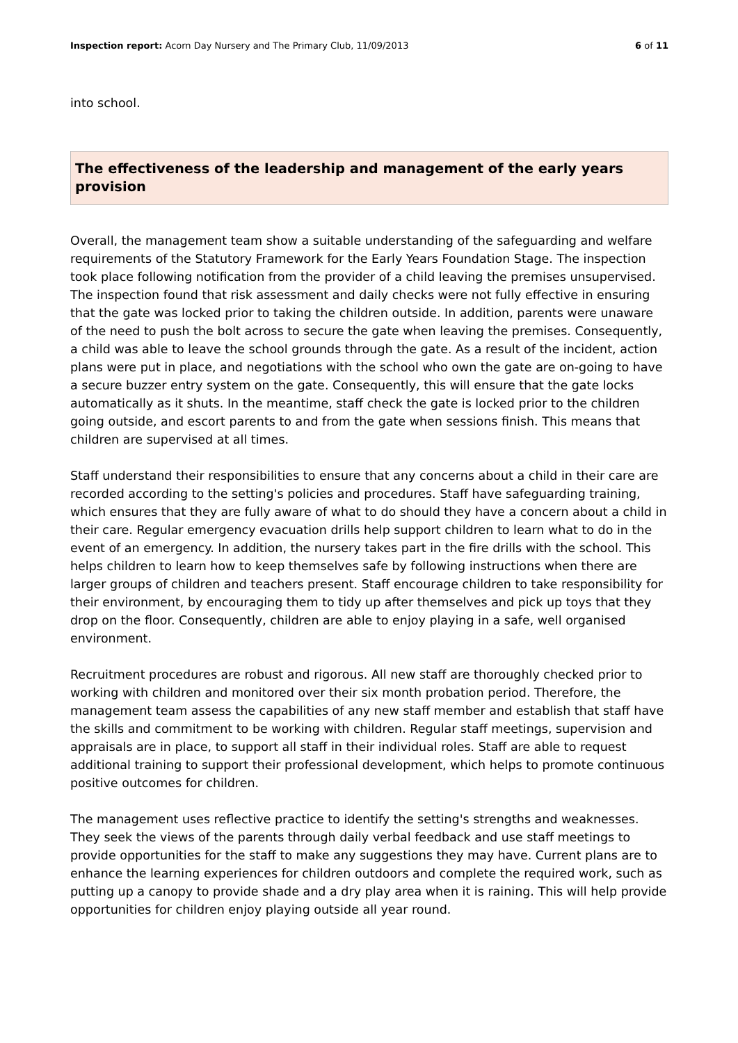Inspection report: Acorn Day Nursery and The Primary Club, 11/09/2013 6 of 11
into school.
The effectiveness of the leadership and management of the early years provision
Overall, the management team show a suitable understanding of the safeguarding and welfare requirements of the Statutory Framework for the Early Years Foundation Stage. The inspection took place following notification from the provider of a child leaving the premises unsupervised. The inspection found that risk assessment and daily checks were not fully effective in ensuring that the gate was locked prior to taking the children outside. In addition, parents were unaware of the need to push the bolt across to secure the gate when leaving the premises. Consequently, a child was able to leave the school grounds through the gate. As a result of the incident, action plans were put in place, and negotiations with the school who own the gate are on-going to have a secure buzzer entry system on the gate. Consequently, this will ensure that the gate locks automatically as it shuts. In the meantime, staff check the gate is locked prior to the children going outside, and escort parents to and from the gate when sessions finish. This means that children are supervised at all times.
Staff understand their responsibilities to ensure that any concerns about a child in their care are recorded according to the setting's policies and procedures. Staff have safeguarding training, which ensures that they are fully aware of what to do should they have a concern about a child in their care. Regular emergency evacuation drills help support children to learn what to do in the event of an emergency. In addition, the nursery takes part in the fire drills with the school. This helps children to learn how to keep themselves safe by following instructions when there are larger groups of children and teachers present. Staff encourage children to take responsibility for their environment, by encouraging them to tidy up after themselves and pick up toys that they drop on the floor. Consequently, children are able to enjoy playing in a safe, well organised environment.
Recruitment procedures are robust and rigorous. All new staff are thoroughly checked prior to working with children and monitored over their six month probation period. Therefore, the management team assess the capabilities of any new staff member and establish that staff have the skills and commitment to be working with children. Regular staff meetings, supervision and appraisals are in place, to support all staff in their individual roles. Staff are able to request additional training to support their professional development, which helps to promote continuous positive outcomes for children.
The management uses reflective practice to identify the setting's strengths and weaknesses. They seek the views of the parents through daily verbal feedback and use staff meetings to provide opportunities for the staff to make any suggestions they may have. Current plans are to enhance the learning experiences for children outdoors and complete the required work, such as putting up a canopy to provide shade and a dry play area when it is raining. This will help provide opportunities for children enjoy playing outside all year round.